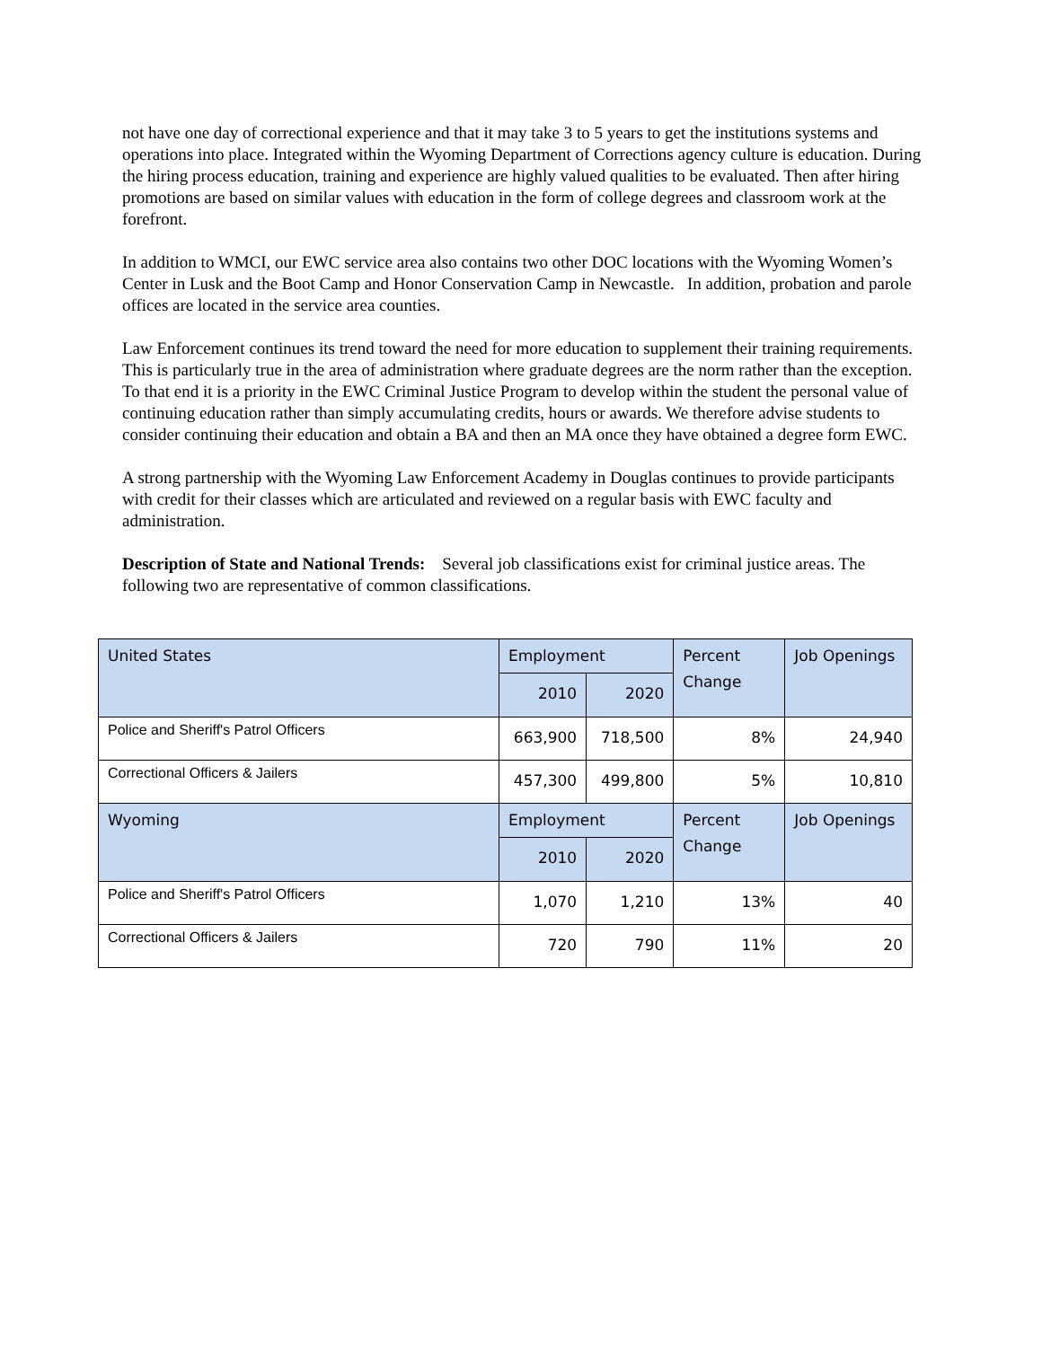not have one day of correctional experience and that it may take 3 to 5 years to get the institutions systems and operations into place. Integrated within the Wyoming Department of Corrections agency culture is education. During the hiring process education, training and experience are highly valued qualities to be evaluated. Then after hiring promotions are based on similar values with education in the form of college degrees and classroom work at the forefront.
In addition to WMCI, our EWC service area also contains two other DOC locations with the Wyoming Women’s Center in Lusk and the Boot Camp and Honor Conservation Camp in Newcastle. In addition, probation and parole offices are located in the service area counties.
Law Enforcement continues its trend toward the need for more education to supplement their training requirements. This is particularly true in the area of administration where graduate degrees are the norm rather than the exception. To that end it is a priority in the EWC Criminal Justice Program to develop within the student the personal value of continuing education rather than simply accumulating credits, hours or awards. We therefore advise students to consider continuing their education and obtain a BA and then an MA once they have obtained a degree form EWC.
A strong partnership with the Wyoming Law Enforcement Academy in Douglas continues to provide participants with credit for their classes which are articulated and reviewed on a regular basis with EWC faculty and administration.
Description of State and National Trends: Several job classifications exist for criminal justice areas. The following two are representative of common classifications.
| United States | Employment | | Percent Change | Job Openings |
| | 2010 | 2020 | | |
| Police and Sheriff's Patrol Officers | 663,900 | 718,500 | 8% | 24,940 |
| Correctional Officers & Jailers | 457,300 | 499,800 | 5% | 10,810 |
| Wyoming | Employment | | Percent Change | Job Openings |
| | 2010 | 2020 | | |
| Police and Sheriff's Patrol Officers | 1,070 | 1,210 | 13% | 40 |
| Correctional Officers & Jailers | 720 | 790 | 11% | 20 |